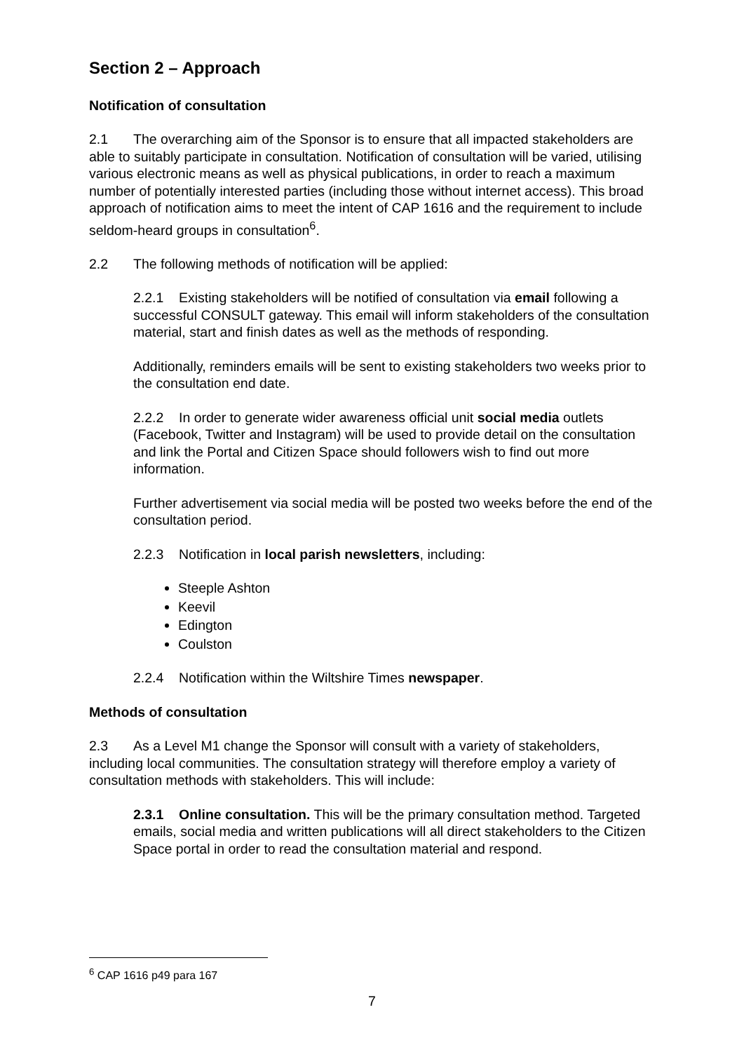Section 2 – Approach
Notification of consultation
2.1 The overarching aim of the Sponsor is to ensure that all impacted stakeholders are able to suitably participate in consultation. Notification of consultation will be varied, utilising various electronic means as well as physical publications, in order to reach a maximum number of potentially interested parties (including those without internet access). This broad approach of notification aims to meet the intent of CAP 1616 and the requirement to include seldom-heard groups in consultation<sup>6</sup>.
2.2 The following methods of notification will be applied:
2.2.1 Existing stakeholders will be notified of consultation via email following a successful CONSULT gateway. This email will inform stakeholders of the consultation material, start and finish dates as well as the methods of responding.
Additionally, reminders emails will be sent to existing stakeholders two weeks prior to the consultation end date.
2.2.2 In order to generate wider awareness official unit social media outlets (Facebook, Twitter and Instagram) will be used to provide detail on the consultation and link the Portal and Citizen Space should followers wish to find out more information.
Further advertisement via social media will be posted two weeks before the end of the consultation period.
2.2.3 Notification in local parish newsletters, including:
Steeple Ashton
Keevil
Edington
Coulston
2.2.4 Notification within the Wiltshire Times newspaper.
Methods of consultation
2.3 As a Level M1 change the Sponsor will consult with a variety of stakeholders, including local communities. The consultation strategy will therefore employ a variety of consultation methods with stakeholders. This will include:
2.3.1 Online consultation. This will be the primary consultation method. Targeted emails, social media and written publications will all direct stakeholders to the Citizen Space portal in order to read the consultation material and respond.
<sup>6</sup> CAP 1616 p49 para 167
7